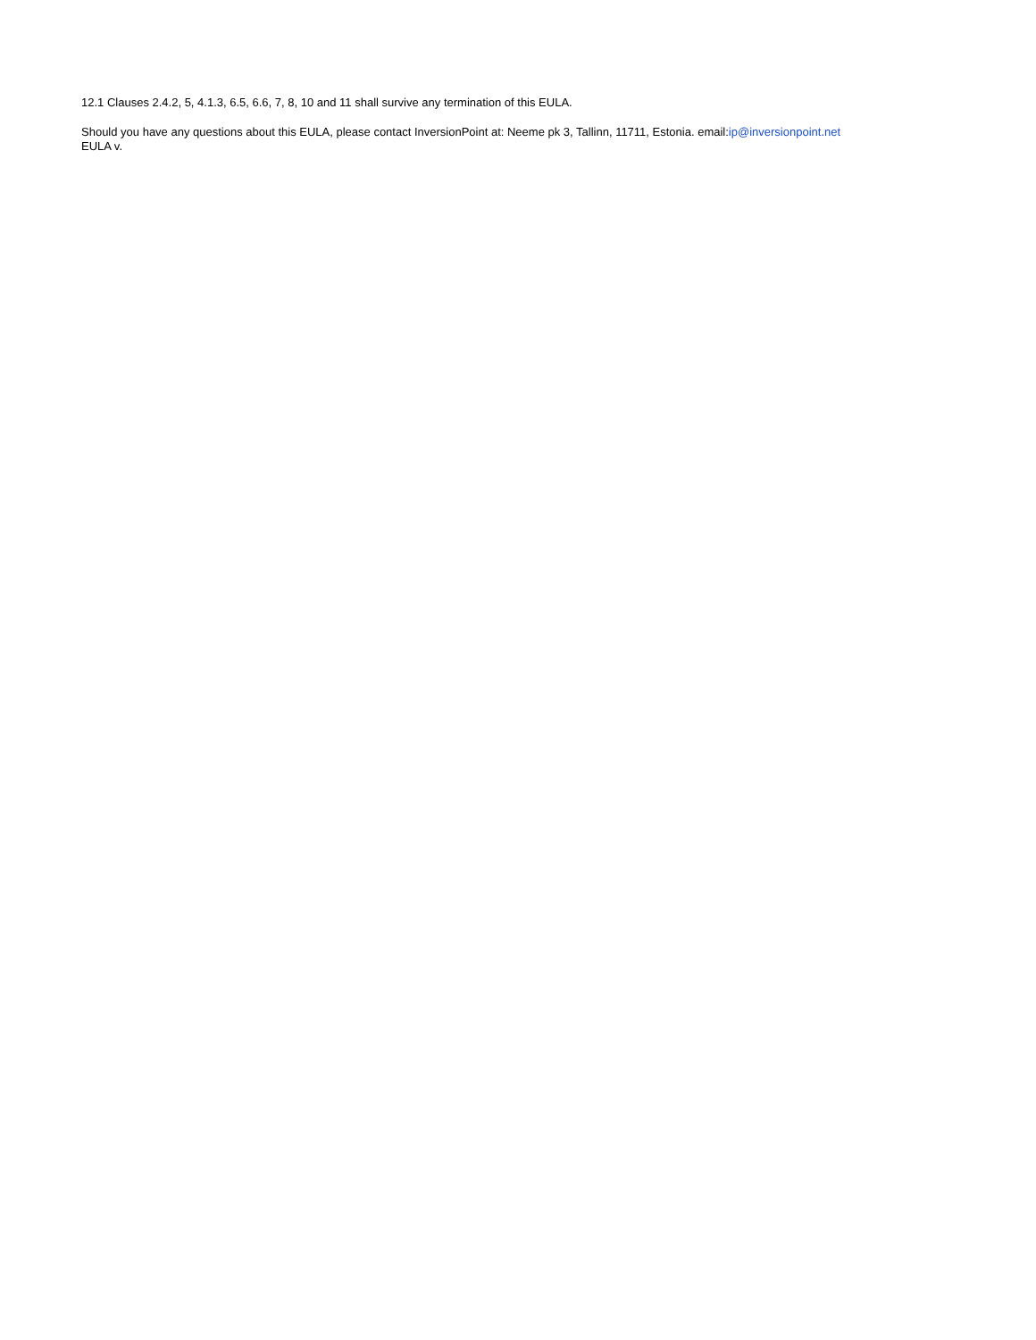12.1 Clauses 2.4.2, 5, 4.1.3, 6.5, 6.6, 7, 8, 10 and 11 shall survive any termination of this EULA.
Should you have any questions about this EULA, please contact InversionPoint at: Neeme pk 3, Tallinn, 11711, Estonia. email:ip@inversionpoint.net
EULA v.